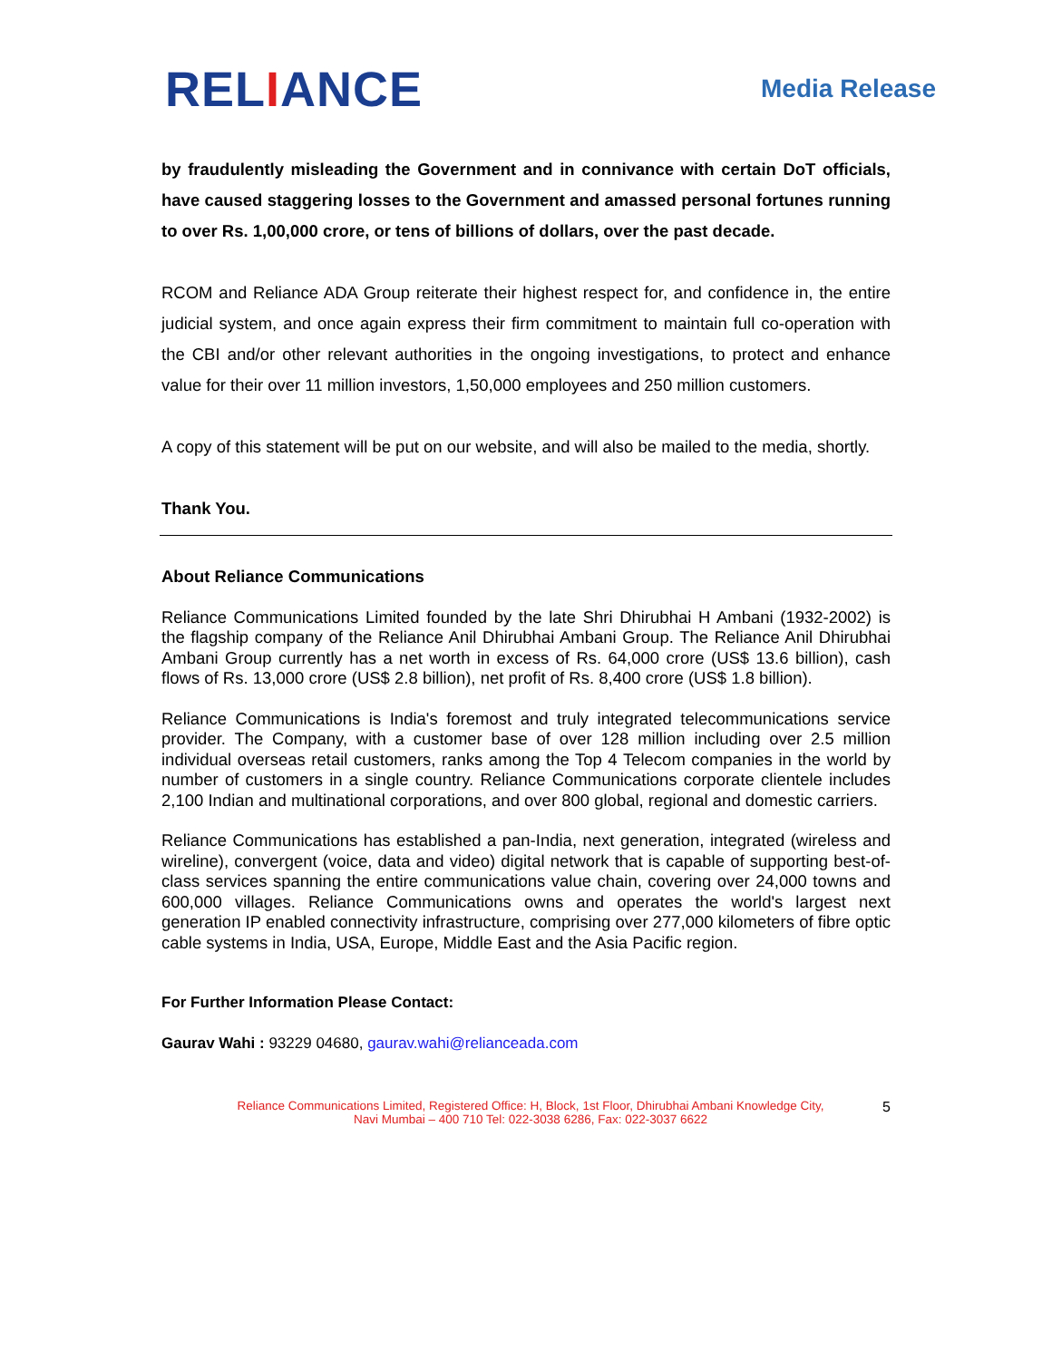RELIANCE
Media Release
by fraudulently misleading the Government and in connivance with certain DoT officials, have caused staggering losses to the Government and amassed personal fortunes running to over Rs. 1,00,000 crore, or tens of billions of dollars, over the past decade.
RCOM and Reliance ADA Group reiterate their highest respect for, and confidence in, the entire judicial system, and once again express their firm commitment to maintain full co-operation with the CBI and/or other relevant authorities in the ongoing investigations, to protect and enhance value for their over 11 million investors, 1,50,000 employees and 250 million customers.
A copy of this statement will be put on our website, and will also be mailed to the media, shortly.
Thank You.
About Reliance Communications
Reliance Communications Limited founded by the late Shri Dhirubhai H Ambani (1932-2002) is the flagship company of the Reliance Anil Dhirubhai Ambani Group. The Reliance Anil Dhirubhai Ambani Group currently has a net worth in excess of Rs. 64,000 crore (US$ 13.6 billion), cash flows of Rs. 13,000 crore (US$ 2.8 billion), net profit of Rs. 8,400 crore (US$ 1.8 billion).
Reliance Communications is India's foremost and truly integrated telecommunications service provider. The Company, with a customer base of over 128 million including over 2.5 million individual overseas retail customers, ranks among the Top 4 Telecom companies in the world by number of customers in a single country. Reliance Communications corporate clientele includes 2,100 Indian and multinational corporations, and over 800 global, regional and domestic carriers.
Reliance Communications has established a pan-India, next generation, integrated (wireless and wireline), convergent (voice, data and video) digital network that is capable of supporting best-of-class services spanning the entire communications value chain, covering over 24,000 towns and 600,000 villages. Reliance Communications owns and operates the world's largest next generation IP enabled connectivity infrastructure, comprising over 277,000 kilometers of fibre optic cable systems in India, USA, Europe, Middle East and the Asia Pacific region.
For Further Information Please Contact:
Gaurav Wahi : 93229 04680, gaurav.wahi@relianceada.com
Reliance Communications Limited, Registered Office: H, Block, 1st Floor, Dhirubhai Ambani Knowledge City,
Navi Mumbai – 400 710 Tel: 022-3038 6286, Fax: 022-3037 6622
5